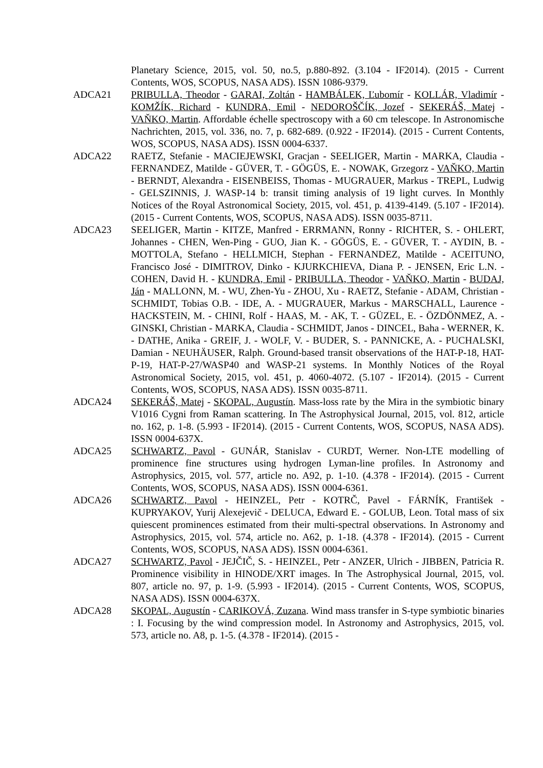Planetary Science, 2015, vol. 50, no.5, p.880-892. (3.104 - IF2014). (2015 - Current Contents, WOS, SCOPUS, NASA ADS). ISSN 1086-9379.
ADCA21 PRIBULLA, Theodor - GARAI, Zoltán - HAMBÁLEK, Ľubomír - KOLLÁR, Vladimír - KOMŽÍK, Richard - KUNDRA, Emil - NEDOROŠČÍK, Jozef - SEKERÁŠ, Matej - VAŇKO, Martin. Affordable échelle spectroscopy with a 60 cm telescope. In Astronomische Nachrichten, 2015, vol. 336, no. 7, p. 682-689. (0.922 - IF2014). (2015 - Current Contents, WOS, SCOPUS, NASA ADS). ISSN 0004-6337.
ADCA22 RAETZ, Stefanie - MACIEJEWSKI, Gracjan - SEELIGER, Martin - MARKA, Claudia - FERNANDEZ, Matilde - GÜVER, T. - GÖGÜS, E. - NOWAK, Grzegorz - VAŇKO, Martin - BERNDT, Alexandra - EISENBEISS, Thomas - MUGRAUER, Markus - TREPL, Ludwig - GELSZINNIS, J. WASP-14 b: transit timing analysis of 19 light curves. In Monthly Notices of the Royal Astronomical Society, 2015, vol. 451, p. 4139-4149. (5.107 - IF2014). (2015 - Current Contents, WOS, SCOPUS, NASA ADS). ISSN 0035-8711.
ADCA23 SEELIGER, Martin - KITZE, Manfred - ERRMANN, Ronny - RICHTER, S. - OHLERT, Johannes - CHEN, Wen-Ping - GUO, Jian K. - GÖGÜS, E. - GÜVER, T. - AYDIN, B. - MOTTOLA, Stefano - HELLMICH, Stephan - FERNANDEZ, Matilde - ACEITUNO, Francisco José - DIMITROV, Dinko - KJURKCHIEVA, Diana P. - JENSEN, Eric L.N. - COHEN, David H. - KUNDRA, Emil - PRIBULLA, Theodor - VAŇKO, Martin - BUDAJ, Ján - MALLONN, M. - WU, Zhen-Yu - ZHOU, Xu - RAETZ, Stefanie - ADAM, Christian - SCHMIDT, Tobias O.B. - IDE, A. - MUGRAUER, Markus - MARSCHALL, Laurence - HACKSTEIN, M. - CHINI, Rolf - HAAS, M. - AK, T. - GÜZEL, E. - ÖZDÖNMEZ, A. - GINSKI, Christian - MARKA, Claudia - SCHMIDT, Janos - DINCEL, Baha - WERNER, K. - DATHE, Anika - GREIF, J. - WOLF, V. - BUDER, S. - PANNICKE, A. - PUCHALSKI, Damian - NEUHÄUSER, Ralph. Ground-based transit observations of the HAT-P-18, HAT-P-19, HAT-P-27/WASP40 and WASP-21 systems. In Monthly Notices of the Royal Astronomical Society, 2015, vol. 451, p. 4060-4072. (5.107 - IF2014). (2015 - Current Contents, WOS, SCOPUS, NASA ADS). ISSN 0035-8711.
ADCA24 SEKERÁŠ, Matej - SKOPAL, Augustín. Mass-loss rate by the Mira in the symbiotic binary V1016 Cygni from Raman scattering. In The Astrophysical Journal, 2015, vol. 812, article no. 162, p. 1-8. (5.993 - IF2014). (2015 - Current Contents, WOS, SCOPUS, NASA ADS). ISSN 0004-637X.
ADCA25 SCHWARTZ, Pavol - GUNÁR, Stanislav - CURDT, Werner. Non-LTE modelling of prominence fine structures using hydrogen Lyman-line profiles. In Astronomy and Astrophysics, 2015, vol. 577, article no. A92, p. 1-10. (4.378 - IF2014). (2015 - Current Contents, WOS, SCOPUS, NASA ADS). ISSN 0004-6361.
ADCA26 SCHWARTZ, Pavol - HEINZEL, Petr - KOTRČ, Pavel - FÁRNÍK, František - KUPRYAKOV, Yurij Alexejevič - DELUCA, Edward E. - GOLUB, Leon. Total mass of six quiescent prominences estimated from their multi-spectral observations. In Astronomy and Astrophysics, 2015, vol. 574, article no. A62, p. 1-18. (4.378 - IF2014). (2015 - Current Contents, WOS, SCOPUS, NASA ADS). ISSN 0004-6361.
ADCA27 SCHWARTZ, Pavol - JEJČIČ, S. - HEINZEL, Petr - ANZER, Ulrich - JIBBEN, Patricia R. Prominence visibility in HINODE/XRT images. In The Astrophysical Journal, 2015, vol. 807, article no. 97, p. 1-9. (5.993 - IF2014). (2015 - Current Contents, WOS, SCOPUS, NASA ADS). ISSN 0004-637X.
ADCA28 SKOPAL, Augustín - CARIKOVÁ, Zuzana. Wind mass transfer in S-type symbiotic binaries : I. Focusing by the wind compression model. In Astronomy and Astrophysics, 2015, vol. 573, article no. A8, p. 1-5. (4.378 - IF2014). (2015 -